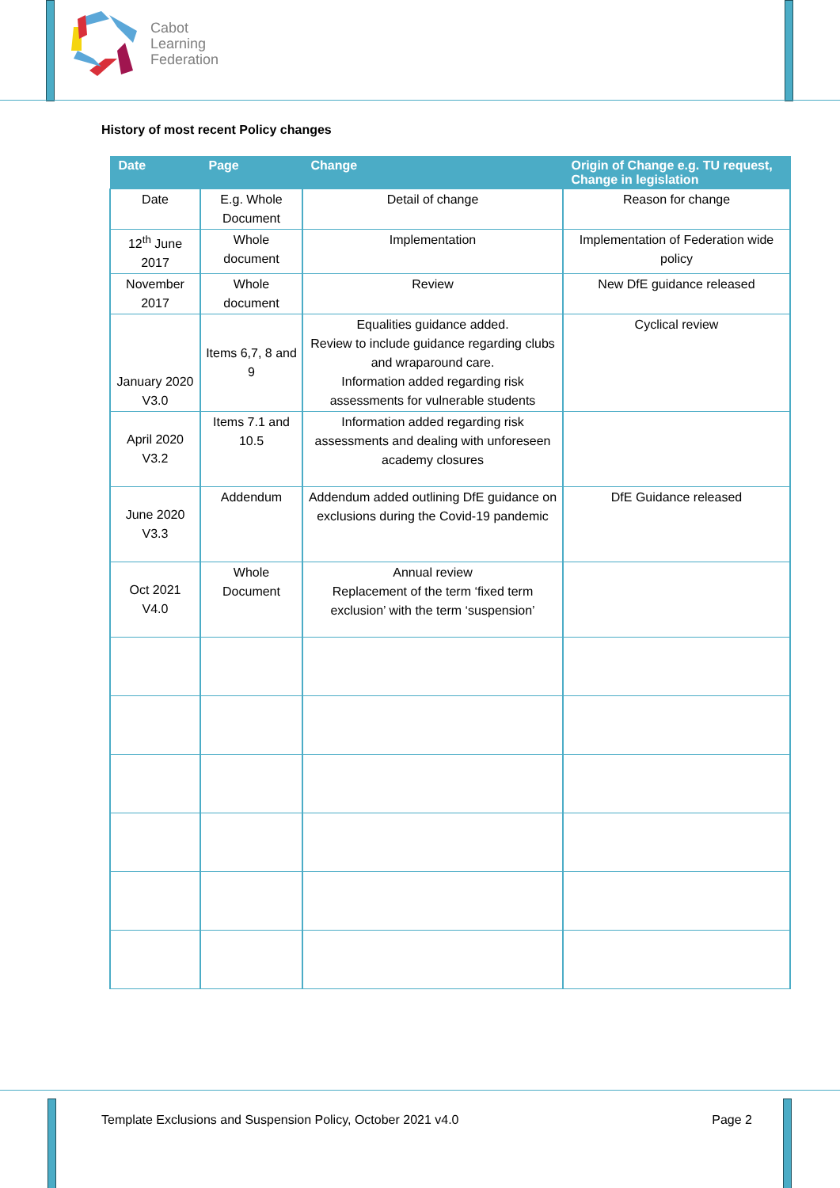Cabot
Learning
Federation
History of most recent Policy changes
| Date | Page | Change | Origin of Change e.g. TU request, Change in legislation |
| --- | --- | --- | --- |
| Date | E.g. Whole Document | Detail of change | Reason for change |
| 12<sup>th</sup> June 2017 | Whole document | Implementation | Implementation of Federation wide policy |
| November 2017 | Whole document | Review | New DfE guidance released |
| January 2020 V3.0 | Items 6,7, 8 and 9 | Equalities guidance added. Review to include guidance regarding clubs and wraparound care. Information added regarding risk assessments for vulnerable students | Cyclical review |
| April 2020 V3.2 | Items 7.1 and 10.5 | Information added regarding risk assessments and dealing with unforeseen academy closures | |
| June 2020 V3.3 | Addendum | Addendum added outlining DfE guidance on exclusions during the Covid-19 pandemic | DfE Guidance released |
| Oct 2021 V4.0 | Whole Document | Annual review Replacement of the term ‘fixed term exclusion’ with the term ‘suspension’ | |
Template Exclusions and Suspension Policy, October 2021 v4.0 Page 2